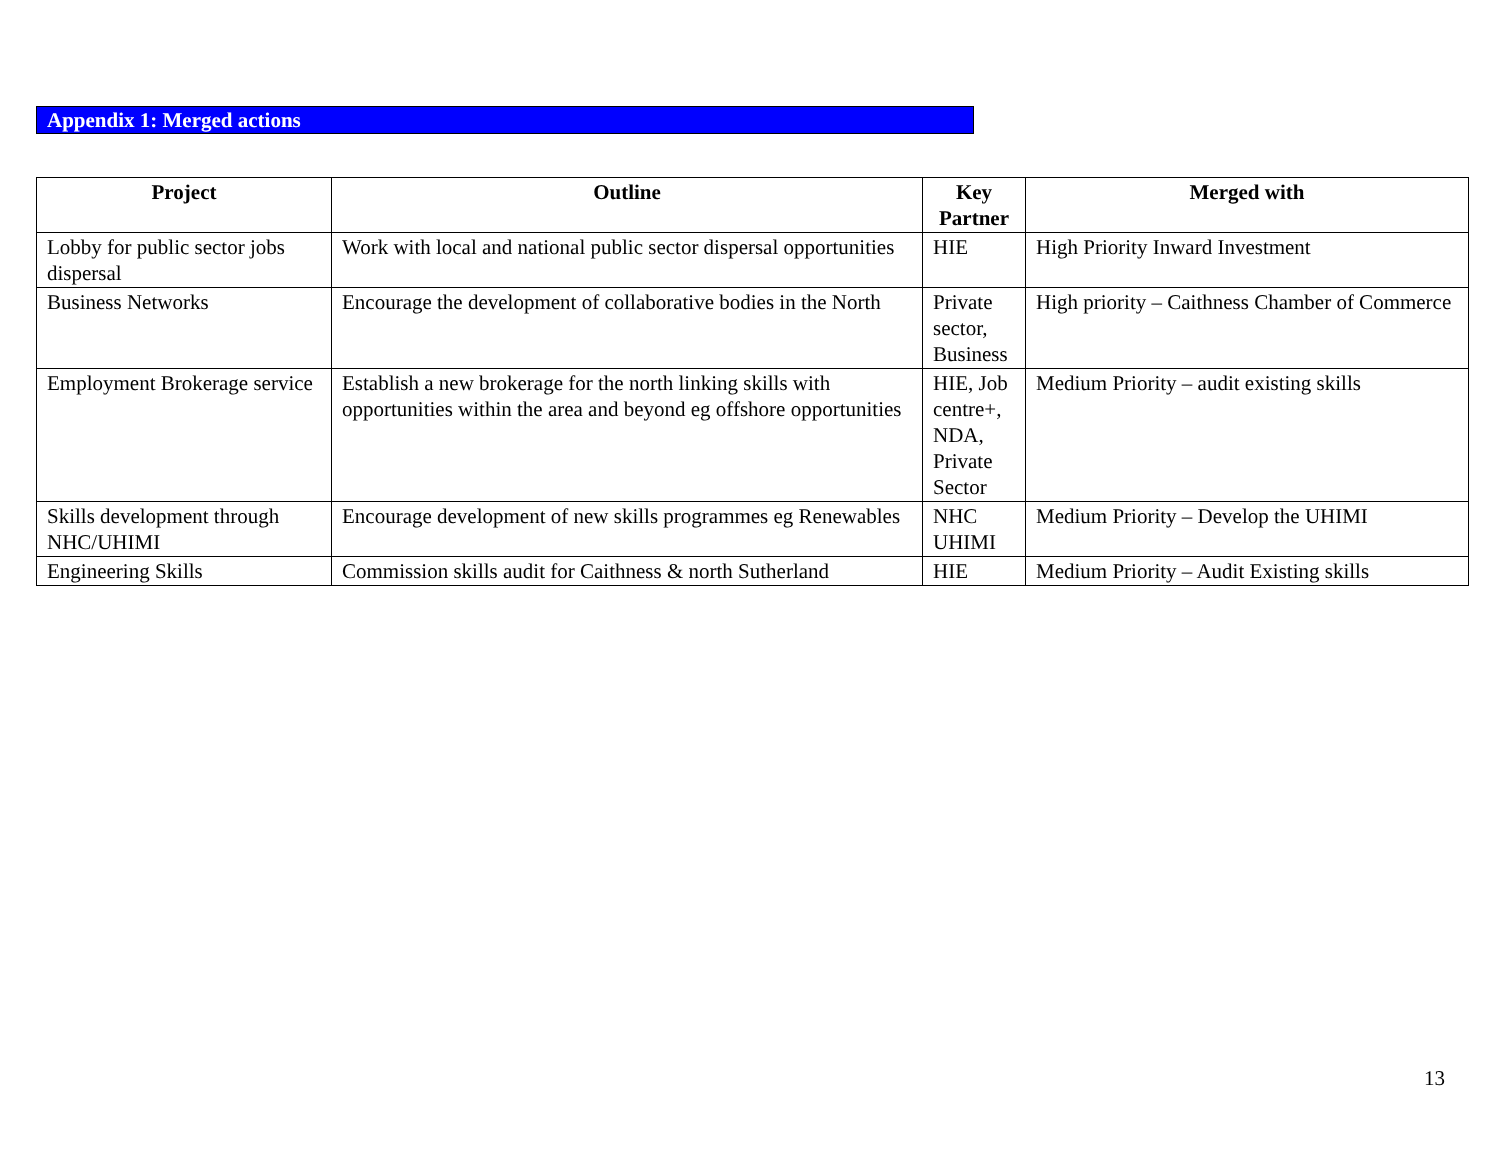Appendix 1: Merged actions
| Project | Outline | Key Partner | Merged with |
| --- | --- | --- | --- |
| Lobby for public sector jobs dispersal | Work with local and national public sector dispersal opportunities | HIE | High Priority Inward Investment |
| Business Networks | Encourage the development of collaborative bodies in the North | Private sector, Business | High priority – Caithness Chamber of Commerce |
| Employment Brokerage service | Establish a new brokerage for the north linking skills with opportunities within the area and beyond eg offshore opportunities | HIE, Job centre+, NDA, Private Sector | Medium Priority – audit existing skills |
| Skills development through NHC/UHIMI | Encourage development of new skills programmes eg Renewables | NHC UHIMI | Medium Priority – Develop the UHIMI |
| Engineering Skills | Commission skills audit for Caithness & north Sutherland | HIE | Medium Priority – Audit Existing skills |
13